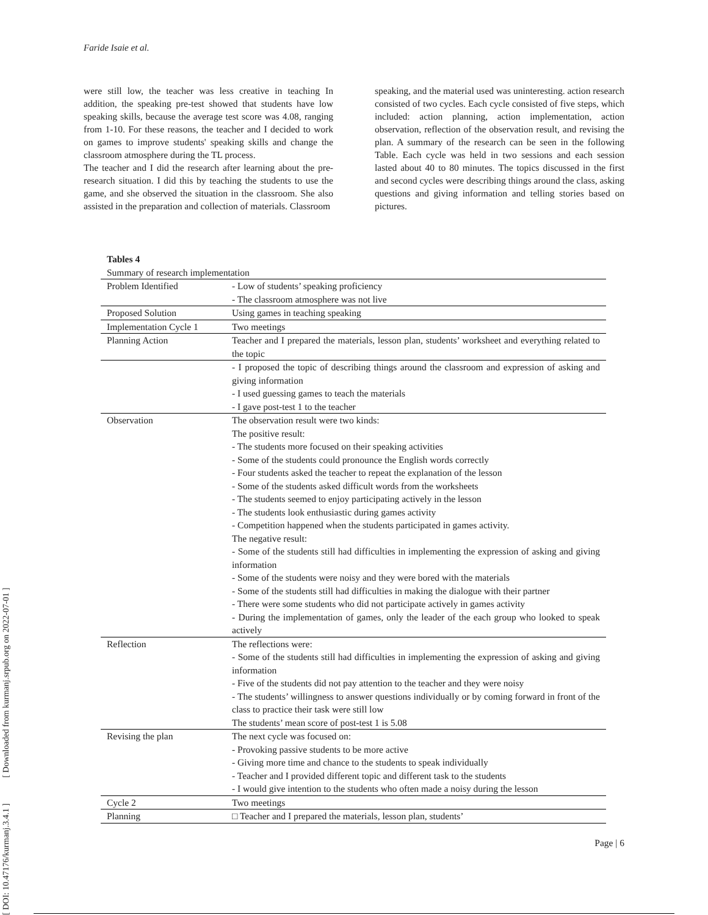Faride Isaie et al.
were still low, the teacher was less creative in teaching In addition, the speaking pre-test showed that students have low speaking skills, because the average test score was 4.08, ranging from 1-10. For these reasons, the teacher and I decided to work on games to improve students' speaking skills and change the classroom atmosphere during the TL process.
The teacher and I did the research after learning about the pre-research situation. I did this by teaching the students to use the game, and she observed the situation in the classroom. She also assisted in the preparation and collection of materials. Classroom
speaking, and the material used was uninteresting. action research consisted of two cycles. Each cycle consisted of five steps, which included: action planning, action implementation, action observation, reflection of the observation result, and revising the plan. A summary of the research can be seen in the following Table. Each cycle was held in two sessions and each session lasted about 40 to 80 minutes. The topics discussed in the first and second cycles were describing things around the class, asking questions and giving information and telling stories based on pictures.
Tables 4
Summary of research implementation
| Problem Identified | - Low of students’ speaking proficiency - The classroom atmosphere was not live |
| Proposed Solution | Using games in teaching speaking |
| Implementation Cycle 1 | Two meetings |
| Planning Action | Teacher and I prepared the materials, lesson plan, students’ worksheet and everything related to the topic |
| | - I proposed the topic of describing things around the classroom and expression of asking and giving information - I used guessing games to teach the materials - I gave post-test 1 to the teacher |
| Observation | The observation result were two kinds: The positive result: - The students more focused on their speaking activities - Some of the students could pronounce the English words correctly - Four students asked the teacher to repeat the explanation of the lesson - Some of the students asked difficult words from the worksheets - The students seemed to enjoy participating actively in the lesson - The students look enthusiastic during games activity - Competition happened when the students participated in games activity. The negative result: - Some of the students still had difficulties in implementing the expression of asking and giving information - Some of the students were noisy and they were bored with the materials - Some of the students still had difficulties in making the dialogue with their partner - There were some students who did not participate actively in games activity - During the implementation of games, only the leader of the each group who looked to speak actively |
| Reflection | The reflections were: - Some of the students still had difficulties in implementing the expression of asking and giving information - Five of the students did not pay attention to the teacher and they were noisy - The students’ willingness to answer questions individually or by coming forward in front of the class to practice their task were still low The students’ mean score of post-test 1 is 5.08 |
| Revising the plan | The next cycle was focused on: - Provoking passive students to be more active - Giving more time and chance to the students to speak individually - Teacher and I provided different topic and different task to the students - I would give intention to the students who often made a noisy during the lesson |
| Cycle 2 | Two meetings |
| Planning | □ Teacher and I prepared the materials, lesson plan, students’ |
Page | 6
[ DOI: 10.47176/kurmanj.3.4.1 ] [ Downloaded from kurmanj.srpub.org on 2022-07-01 ]